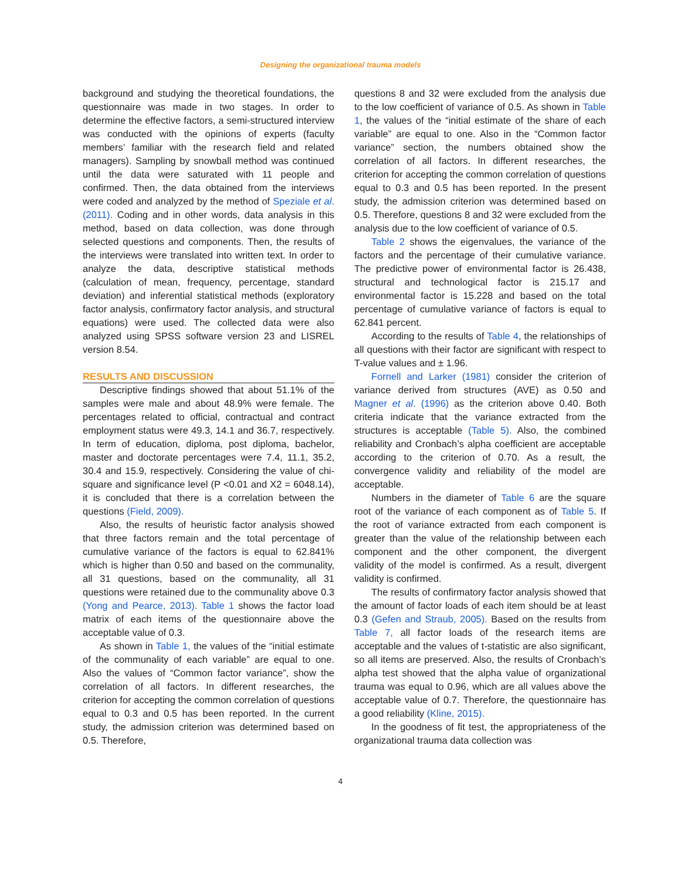Designing the organizational trauma models
background and studying the theoretical foundations, the questionnaire was made in two stages. In order to determine the effective factors, a semi-structured interview was conducted with the opinions of experts (faculty members’ familiar with the research field and related managers). Sampling by snowball method was continued until the data were saturated with 11 people and confirmed. Then, the data obtained from the interviews were coded and analyzed by the method of Speziale et al. (2011). Coding and in other words, data analysis in this method, based on data collection, was done through selected questions and components. Then, the results of the interviews were translated into written text. In order to analyze the data, descriptive statistical methods (calculation of mean, frequency, percentage, standard deviation) and inferential statistical methods (exploratory factor analysis, confirmatory factor analysis, and structural equations) were used. The collected data were also analyzed using SPSS software version 23 and LISREL version 8.54.
RESULTS AND DISCUSSION
Descriptive findings showed that about 51.1% of the samples were male and about 48.9% were female. The percentages related to official, contractual and contract employment status were 49.3, 14.1 and 36.7, respectively. In term of education, diploma, post diploma, bachelor, master and doctorate percentages were 7.4, 11.1, 35.2, 30.4 and 15.9, respectively. Considering the value of chi-square and significance level (P <0.01 and X2 = 6048.14), it is concluded that there is a correlation between the questions (Field, 2009).
Also, the results of heuristic factor analysis showed that three factors remain and the total percentage of cumulative variance of the factors is equal to 62.841% which is higher than 0.50 and based on the communality, all 31 questions, based on the communality, all 31 questions were retained due to the communality above 0.3 (Yong and Pearce, 2013). Table 1 shows the factor load matrix of each items of the questionnaire above the acceptable value of 0.3.
As shown in Table 1, the values of the “initial estimate of the communality of each variable” are equal to one. Also the values of “Common factor variance”, show the correlation of all factors. In different researches, the criterion for accepting the common correlation of questions equal to 0.3 and 0.5 has been reported. In the current study, the admission criterion was determined based on 0.5. Therefore,
questions 8 and 32 were excluded from the analysis due to the low coefficient of variance of 0.5. As shown in Table 1, the values of the “initial estimate of the share of each variable” are equal to one. Also in the “Common factor variance” section, the numbers obtained show the correlation of all factors. In different researches, the criterion for accepting the common correlation of questions equal to 0.3 and 0.5 has been reported. In the present study, the admission criterion was determined based on 0.5. Therefore, questions 8 and 32 were excluded from the analysis due to the low coefficient of variance of 0.5.
Table 2 shows the eigenvalues, the variance of the factors and the percentage of their cumulative variance. The predictive power of environmental factor is 26.438, structural and technological factor is 215.17 and environmental factor is 15.228 and based on the total percentage of cumulative variance of factors is equal to 62.841 percent.
According to the results of Table 4, the relationships of all questions with their factor are significant with respect to T-value values and ± 1.96.
Fornell and Larker (1981) consider the criterion of variance derived from structures (AVE) as 0.50 and Magner et al. (1996) as the criterion above 0.40. Both criteria indicate that the variance extracted from the structures is acceptable (Table 5). Also, the combined reliability and Cronbach’s alpha coefficient are acceptable according to the criterion of 0.70. As a result, the convergence validity and reliability of the model are acceptable.
Numbers in the diameter of Table 6 are the square root of the variance of each component as of Table 5. If the root of variance extracted from each component is greater than the value of the relationship between each component and the other component, the divergent validity of the model is confirmed. As a result, divergent validity is confirmed.
The results of confirmatory factor analysis showed that the amount of factor loads of each item should be at least 0.3 (Gefen and Straub, 2005). Based on the results from Table 7, all factor loads of the research items are acceptable and the values of t-statistic are also significant, so all items are preserved. Also, the results of Cronbach’s alpha test showed that the alpha value of organizational trauma was equal to 0.96, which are all values above the acceptable value of 0.7. Therefore, the questionnaire has a good reliability (Kline, 2015).
In the goodness of fit test, the appropriateness of the organizational trauma data collection was
4